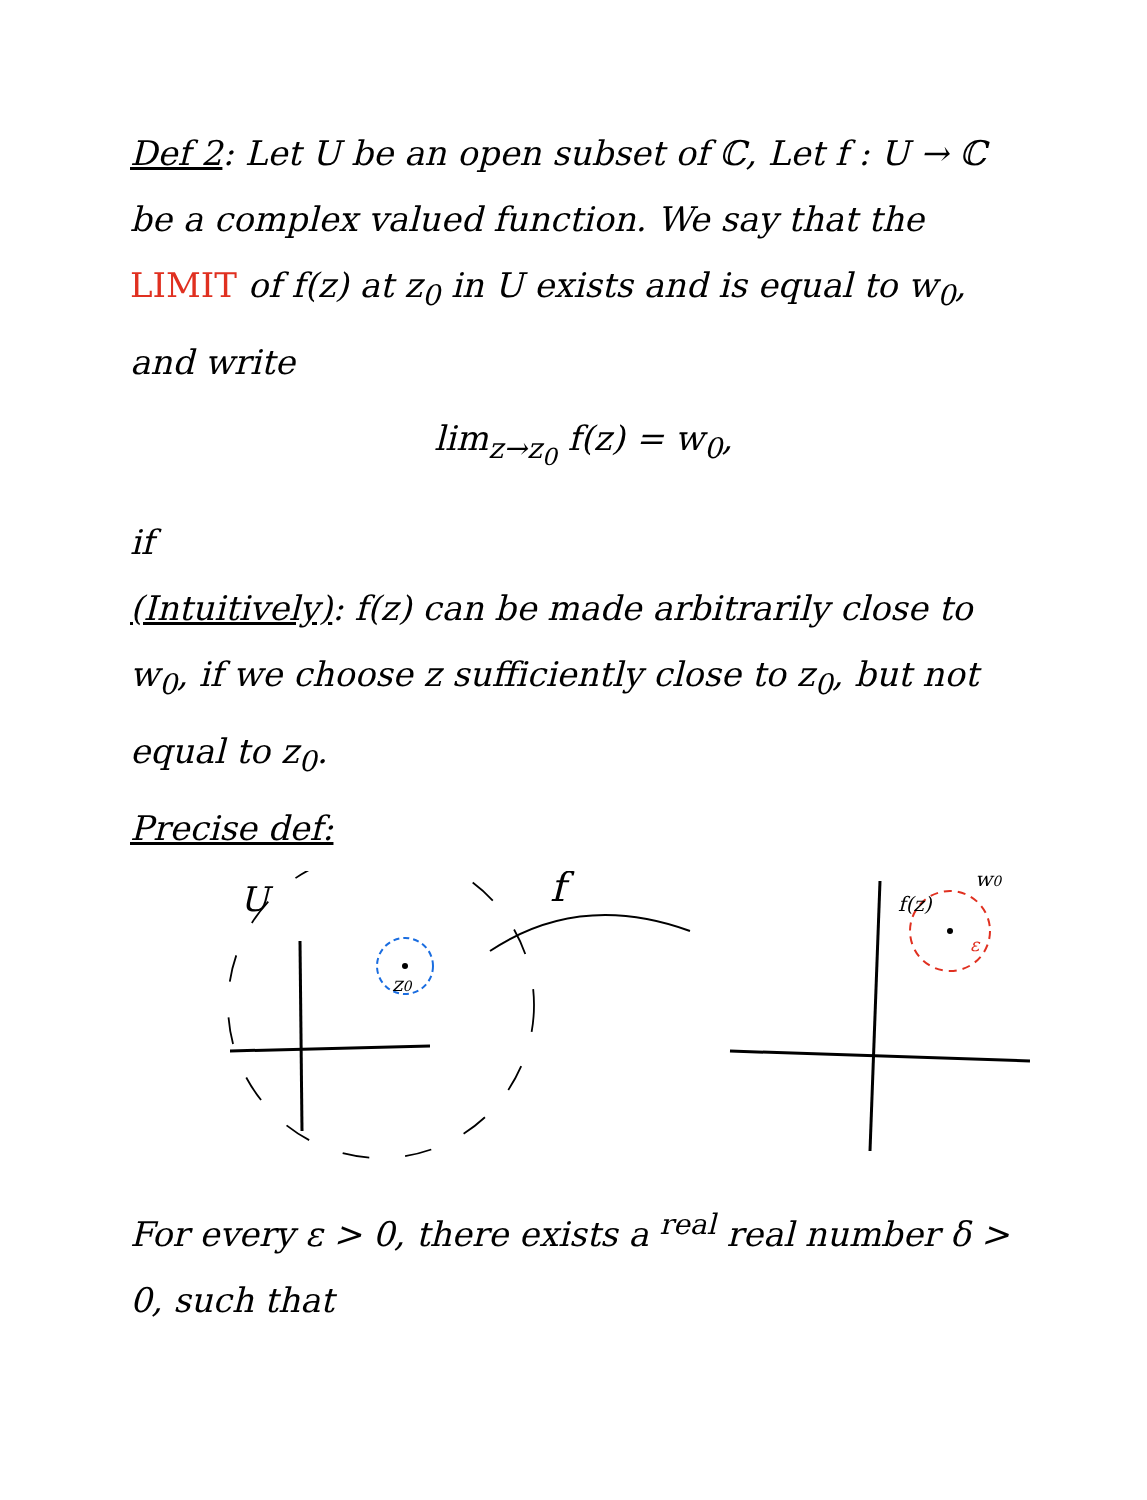Def 2: Let U be an open subset of ℂ, Let f : U → ℂ be a complex valued function. We say that the LIMIT of f(z) at z<sub>0</sub> in U exists and is equal to w<sub>0</sub>, and write
lim<sub>z→z<sub>0</sub></sub> f(z) = w<sub>0</sub>,
if
(Intuitively): f(z) can be made arbitrarily close to w<sub>0</sub>, if we choose z sufficiently close to z<sub>0</sub>, but not equal to z<sub>0</sub>.
Precise def:
U
z0
f
f(z)
w0
ε
For every ε > 0, there exists a <sup>real</sup> real number δ > 0, such that